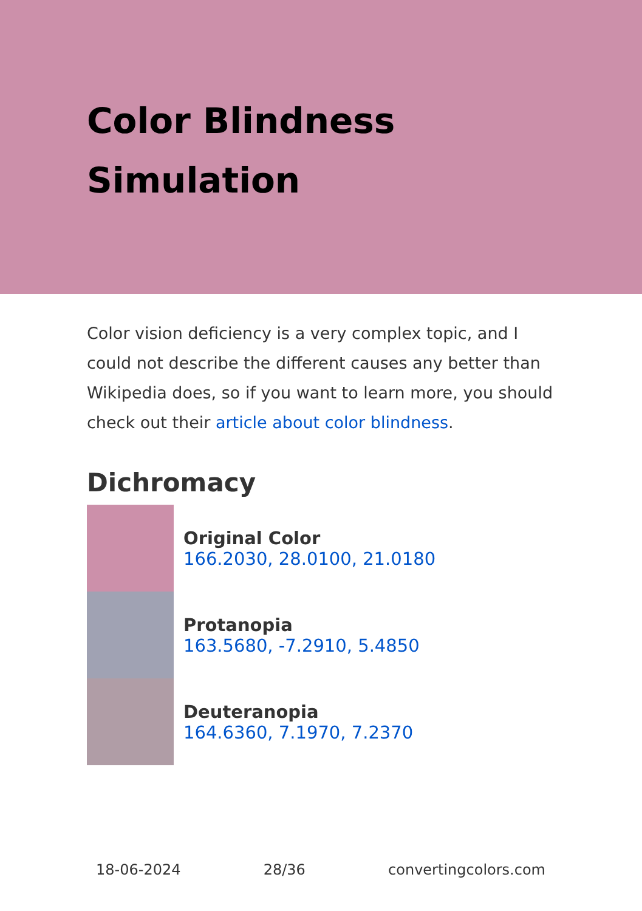Color Blindness Simulation
Color vision deficiency is a very complex topic, and I could not describe the different causes any better than Wikipedia does, so if you want to learn more, you should check out their article about color blindness.
Dichromacy
Original Color
166.2030, 28.0100, 21.0180
Protanopia
163.5680, -7.2910, 5.4850
Deuteranopia
164.6360, 7.1970, 7.2370
18-06-2024 28/36 convertingcolors.com